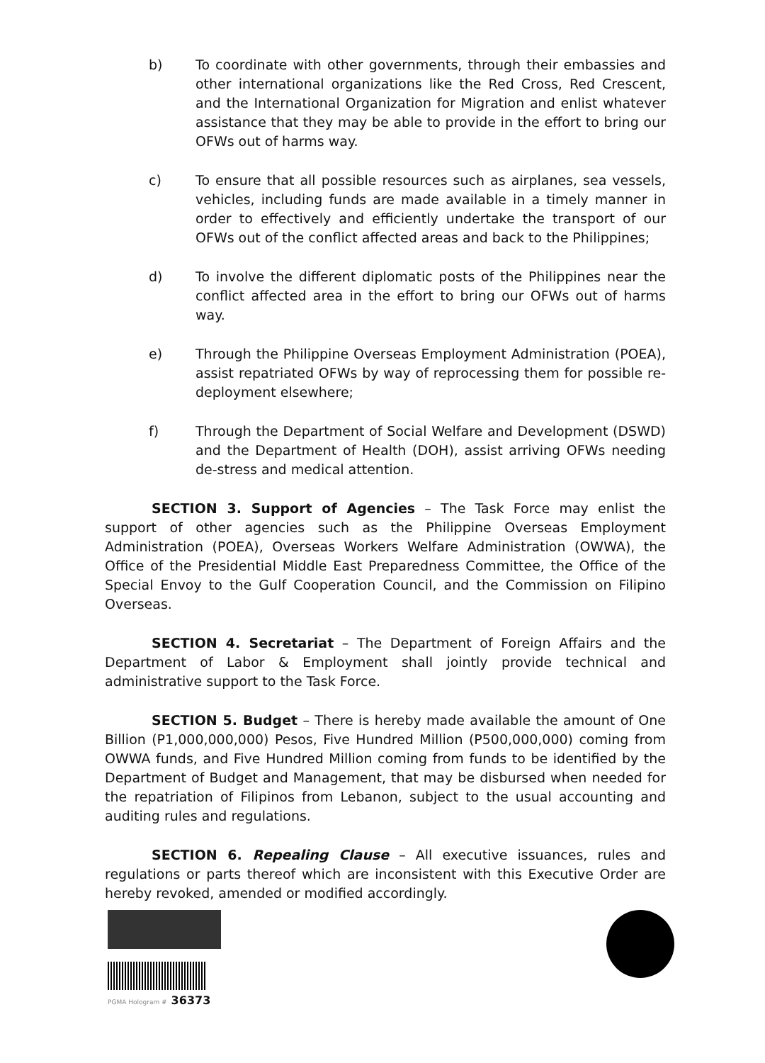b) To coordinate with other governments, through their embassies and other international organizations like the Red Cross, Red Crescent, and the International Organization for Migration and enlist whatever assistance that they may be able to provide in the effort to bring our OFWs out of harms way.
c) To ensure that all possible resources such as airplanes, sea vessels, vehicles, including funds are made available in a timely manner in order to effectively and efficiently undertake the transport of our OFWs out of the conflict affected areas and back to the Philippines;
d) To involve the different diplomatic posts of the Philippines near the conflict affected area in the effort to bring our OFWs out of harms way.
e) Through the Philippine Overseas Employment Administration (POEA), assist repatriated OFWs by way of reprocessing them for possible re-deployment elsewhere;
f) Through the Department of Social Welfare and Development (DSWD) and the Department of Health (DOH), assist arriving OFWs needing de-stress and medical attention.
SECTION 3. Support of Agencies – The Task Force may enlist the support of other agencies such as the Philippine Overseas Employment Administration (POEA), Overseas Workers Welfare Administration (OWWA), the Office of the Presidential Middle East Preparedness Committee, the Office of the Special Envoy to the Gulf Cooperation Council, and the Commission on Filipino Overseas.
SECTION 4. Secretariat – The Department of Foreign Affairs and the Department of Labor & Employment shall jointly provide technical and administrative support to the Task Force.
SECTION 5. Budget – There is hereby made available the amount of One Billion (P1,000,000,000) Pesos, Five Hundred Million (P500,000,000) coming from OWWA funds, and Five Hundred Million coming from funds to be identified by the Department of Budget and Management, that may be disbursed when needed for the repatriation of Filipinos from Lebanon, subject to the usual accounting and auditing rules and regulations.
SECTION 6. Repealing Clause – All executive issuances, rules and regulations or parts thereof which are inconsistent with this Executive Order are hereby revoked, amended or modified accordingly.
PGMA Hologram # 36373